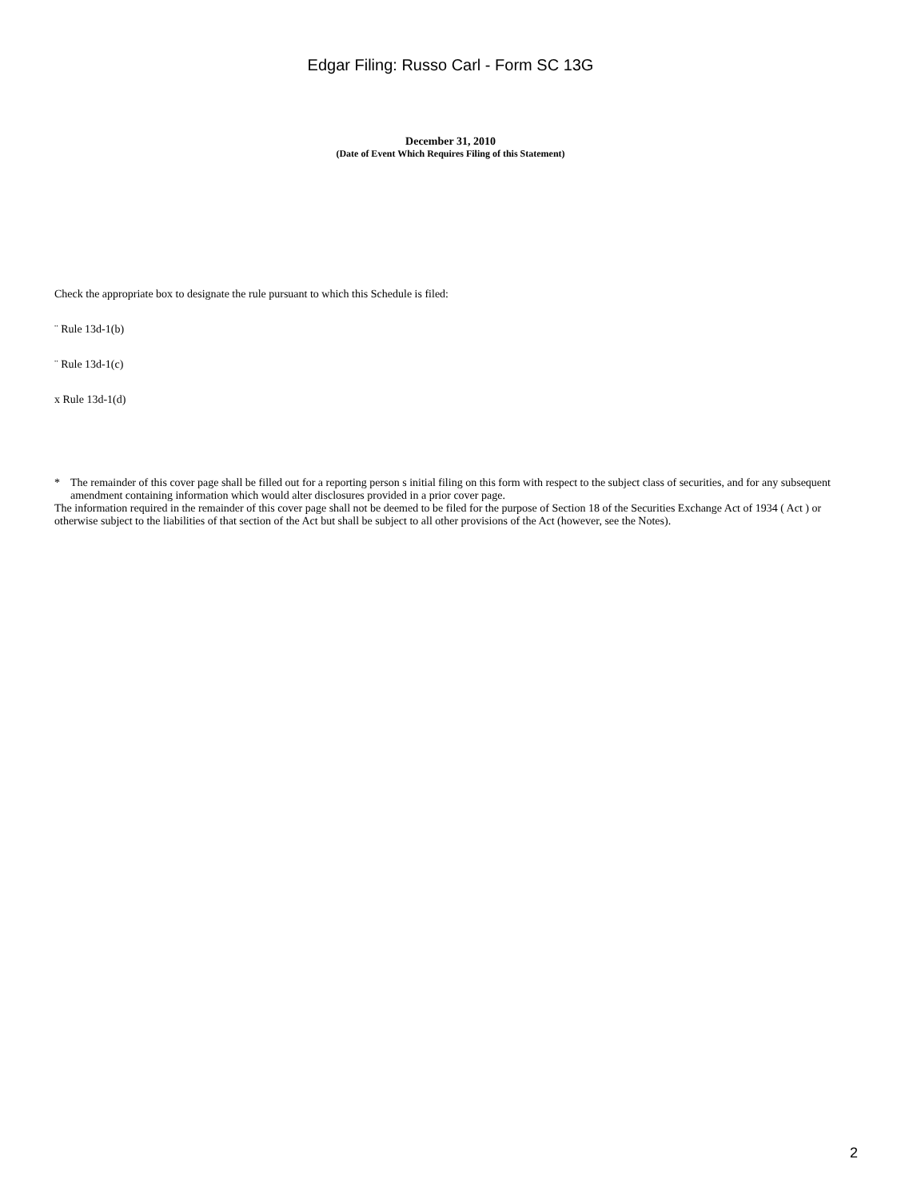Edgar Filing: Russo Carl - Form SC 13G
December 31, 2010
(Date of Event Which Requires Filing of this Statement)
Check the appropriate box to designate the rule pursuant to which this Schedule is filed:
¨ Rule 13d-1(b)
¨ Rule 13d-1(c)
x Rule 13d-1(d)
* The remainder of this cover page shall be filled out for a reporting person s initial filing on this form with respect to the subject class of securities, and for any subsequent amendment containing information which would alter disclosures provided in a prior cover page.
The information required in the remainder of this cover page shall not be deemed to be filed for the purpose of Section 18 of the Securities Exchange Act of 1934 ( Act ) or otherwise subject to the liabilities of that section of the Act but shall be subject to all other provisions of the Act (however, see the Notes).
2